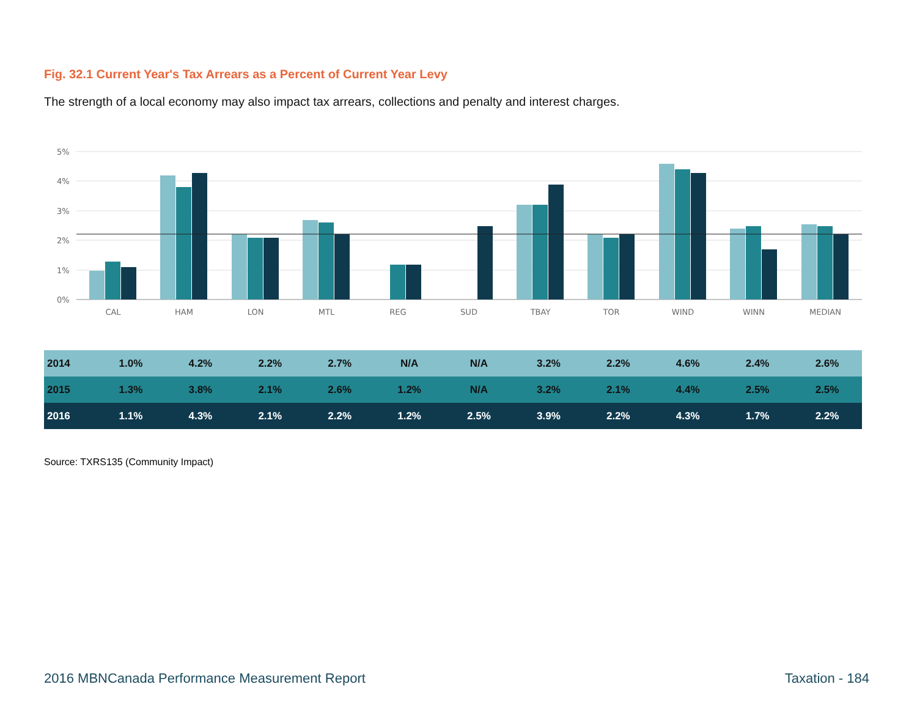Fig. 32.1 Current Year's Tax Arrears as a Percent of Current Year Levy
The strength of a local economy may also impact tax arrears, collections and penalty and interest charges.
5%
4%
3%
2%
1%
0%
CAL
HAM
LON
MTL
REG
SUD
TBAY
TOR
WIND
WINN
MEDIAN
| 2014 | 1.0% | 4.2% | 2.2% | 2.7% | N/A | N/A | 3.2% | 2.2% | 4.6% | 2.4% | 2.6% |
| 2015 | 1.3% | 3.8% | 2.1% | 2.6% | 1.2% | N/A | 3.2% | 2.1% | 4.4% | 2.5% | 2.5% |
| 2016 | 1.1% | 4.3% | 2.1% | 2.2% | 1.2% | 2.5% | 3.9% | 2.2% | 4.3% | 1.7% | 2.2% |
Source: TXRS135 (Community Impact)
2016 MBNCanada Performance Measurement Report Taxation - 184